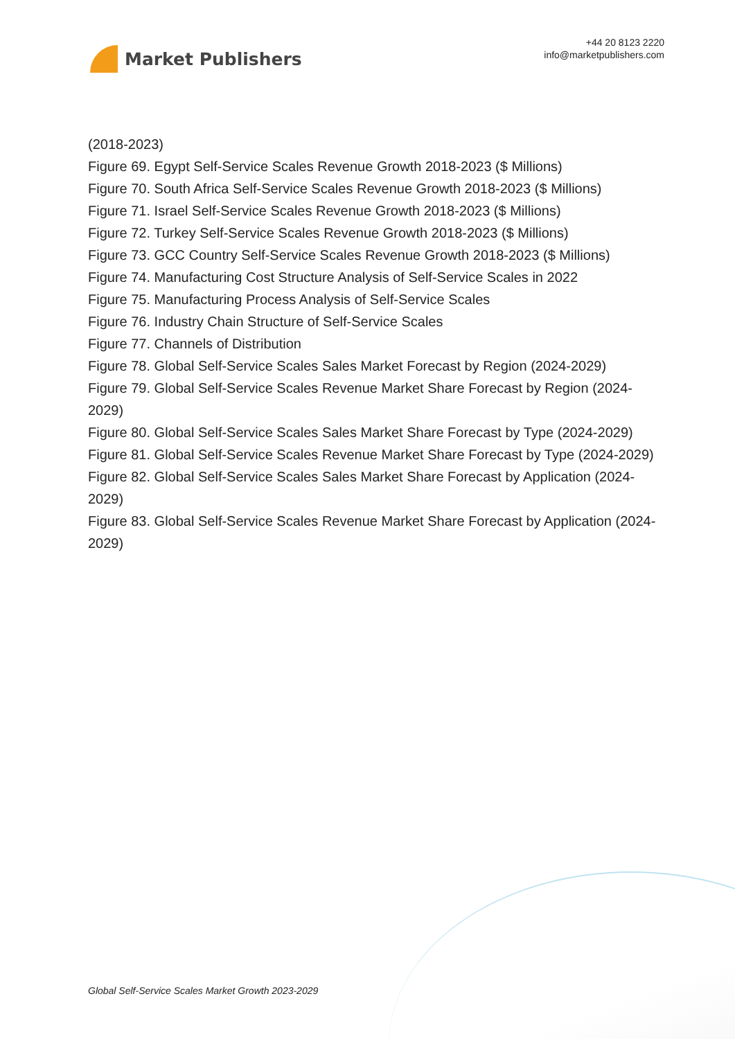Market Publishers
+44 20 8123 2220
info@marketpublishers.com
(2018-2023)
Figure 69. Egypt Self-Service Scales Revenue Growth 2018-2023 ($ Millions)
Figure 70. South Africa Self-Service Scales Revenue Growth 2018-2023 ($ Millions)
Figure 71. Israel Self-Service Scales Revenue Growth 2018-2023 ($ Millions)
Figure 72. Turkey Self-Service Scales Revenue Growth 2018-2023 ($ Millions)
Figure 73. GCC Country Self-Service Scales Revenue Growth 2018-2023 ($ Millions)
Figure 74. Manufacturing Cost Structure Analysis of Self-Service Scales in 2022
Figure 75. Manufacturing Process Analysis of Self-Service Scales
Figure 76. Industry Chain Structure of Self-Service Scales
Figure 77. Channels of Distribution
Figure 78. Global Self-Service Scales Sales Market Forecast by Region (2024-2029)
Figure 79. Global Self-Service Scales Revenue Market Share Forecast by Region (2024-2029)
Figure 80. Global Self-Service Scales Sales Market Share Forecast by Type (2024-2029)
Figure 81. Global Self-Service Scales Revenue Market Share Forecast by Type (2024-2029)
Figure 82. Global Self-Service Scales Sales Market Share Forecast by Application (2024-2029)
Figure 83. Global Self-Service Scales Revenue Market Share Forecast by Application (2024-2029)
Global Self-Service Scales Market Growth 2023-2029